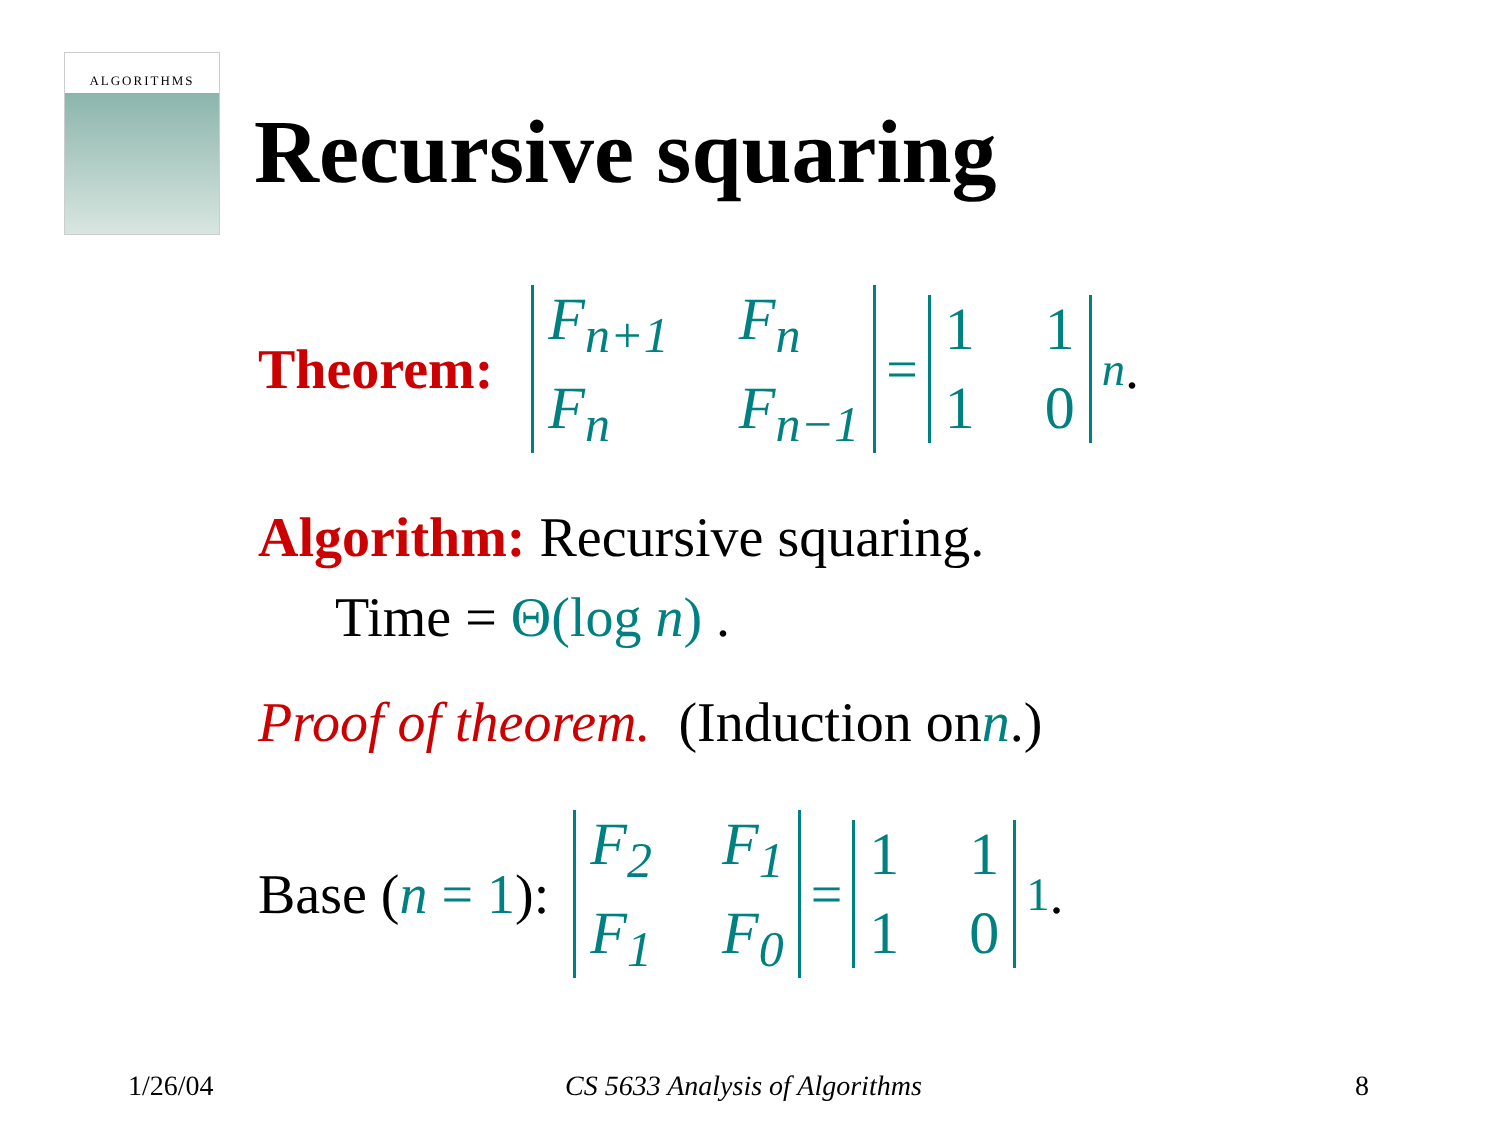ALGORITHMS
Recursive squaring
Theorem: F<sub>n+1</sub> F<sub>n</sub> F<sub>n</sub> F<sub>n−1</sub> = 1110<sup>n</sup>.
Algorithm: Recursive squaring.
Time = Θ(log n) .
Proof of theorem. (Induction on n.)
Base (n = 1): F<sub>2</sub> F<sub>1</sub> F<sub>1</sub> F<sub>0</sub> = 1110<sup>1</sup>.
1/26/04 CS 5633 Analysis of Algorithms 8